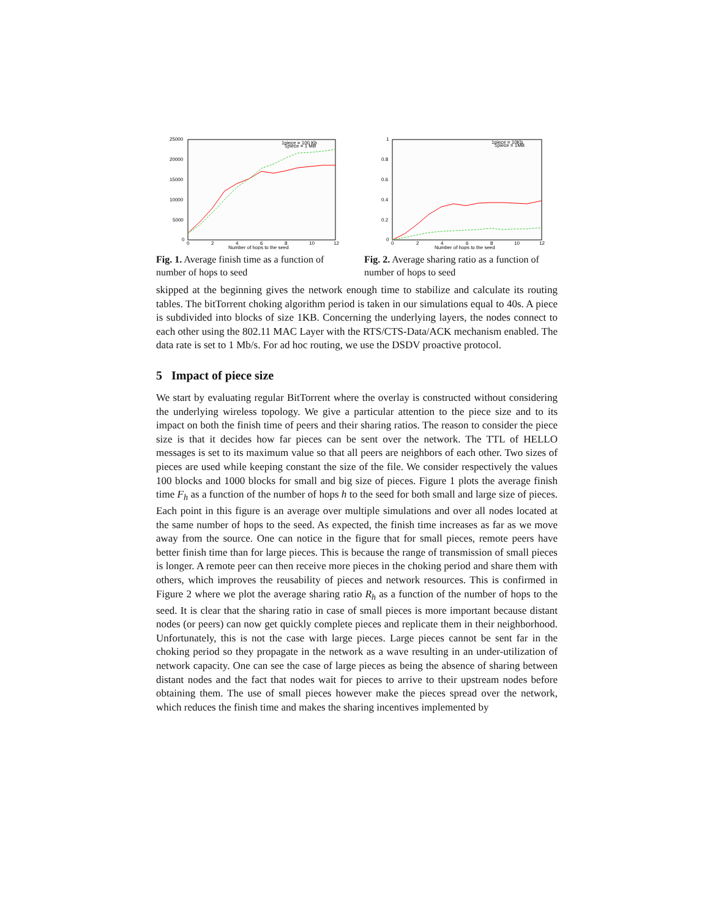25000
20000
15000
10000
5000
0
0
2
4
6
8
10
12
Number of hops to the seed
1piece = 100 Kb
1piece = 1 MB
Fig. 1. Average finish time as a function of number of hops to seed
1
0.8
0.6
0.4
0.2
0
0
2
4
6
8
10
12
Number of hops to the seed
1piece = 10Kb
1piece = 1MB
Fig. 2. Average sharing ratio as a function of number of hops to seed
skipped at the beginning gives the network enough time to stabilize and calculate its routing tables. The bitTorrent choking algorithm period is taken in our simulations equal to 40s. A piece is subdivided into blocks of size 1KB. Concerning the underlying layers, the nodes connect to each other using the 802.11 MAC Layer with the RTS/CTS-Data/ACK mechanism enabled. The data rate is set to 1 Mb/s. For ad hoc routing, we use the DSDV proactive protocol.
5 Impact of piece size
We start by evaluating regular BitTorrent where the overlay is constructed without considering the underlying wireless topology. We give a particular attention to the piece size and to its impact on both the finish time of peers and their sharing ratios. The reason to consider the piece size is that it decides how far pieces can be sent over the network. The TTL of HELLO messages is set to its maximum value so that all peers are neighbors of each other. Two sizes of pieces are used while keeping constant the size of the file. We consider respectively the values 100 blocks and 1000 blocks for small and big size of pieces. Figure 1 plots the average finish time F<sub>h</sub> as a function of the number of hops h to the seed for both small and large size of pieces. Each point in this figure is an average over multiple simulations and over all nodes located at the same number of hops to the seed. As expected, the finish time increases as far as we move away from the source. One can notice in the figure that for small pieces, remote peers have better finish time than for large pieces. This is because the range of transmission of small pieces is longer. A remote peer can then receive more pieces in the choking period and share them with others, which improves the reusability of pieces and network resources. This is confirmed in Figure 2 where we plot the average sharing ratio R<sub>h</sub> as a function of the number of hops to the seed. It is clear that the sharing ratio in case of small pieces is more important because distant nodes (or peers) can now get quickly complete pieces and replicate them in their neighborhood. Unfortunately, this is not the case with large pieces. Large pieces cannot be sent far in the choking period so they propagate in the network as a wave resulting in an under-utilization of network capacity. One can see the case of large pieces as being the absence of sharing between distant nodes and the fact that nodes wait for pieces to arrive to their upstream nodes before obtaining them. The use of small pieces however make the pieces spread over the network, which reduces the finish time and makes the sharing incentives implemented by